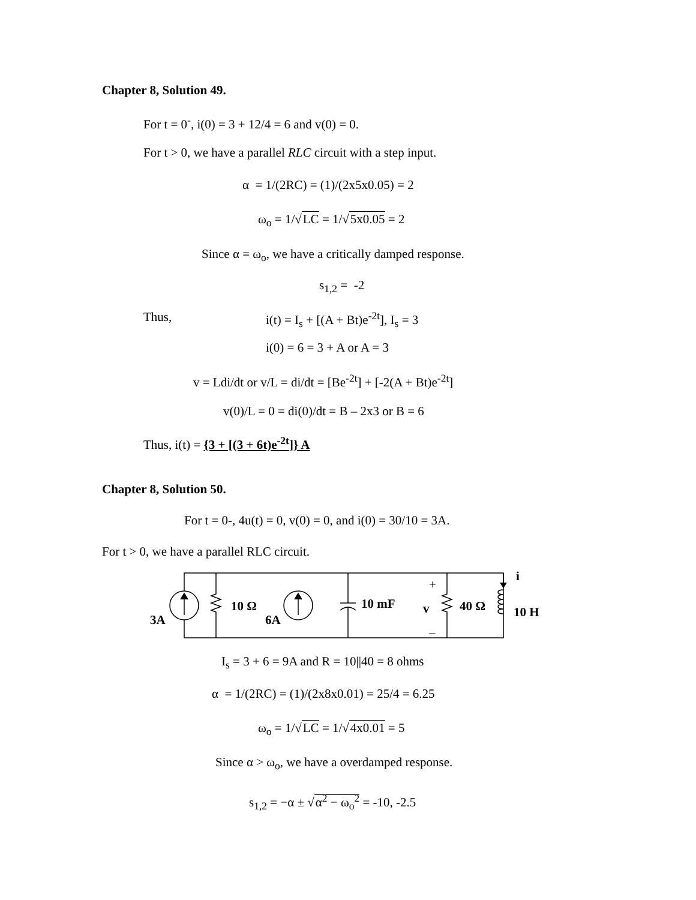Chapter 8, Solution 49.
For t = 0<sup>-</sup>, i(0) = 3 + 12/4 = 6 and v(0) = 0.
For t > 0, we have a parallel RLC circuit with a step input.
α = 1/(2RC) = (1)/(2x5x0.05) = 2
ω<sub>o</sub> = 1/√LC = 1/√5x0.05 = 2
Since α = ω<sub>o</sub>, we have a critically damped response.
s<sub>1,2</sub> = -2
Thus, i(t) = I<sub>s</sub> + [(A + Bt)e<sup>-2t</sup>], I<sub>s</sub> = 3
i(0) = 6 = 3 + A or A = 3
v = Ldi/dt or v/L = di/dt = [Be<sup>-2t</sup>] + [-2(A + Bt)e<sup>-2t</sup>]
v(0)/L = 0 = di(0)/dt = B – 2x3 or B = 6
Thus, i(t) = {3 + [(3 + 6t)e<sup>-2t</sup>]} A
Chapter 8, Solution 50.
For t = 0-, 4u(t) = 0, v(0) = 0, and i(0) = 30/10 = 3A.
For t > 0, we have a parallel RLC circuit.
3A
10 Ω
6A
10 mF
v
40 Ω
10 H
i
+
–
I<sub>s</sub> = 3 + 6 = 9A and R = 10||40 = 8 ohms
α = 1/(2RC) = (1)/(2x8x0.01) = 25/4 = 6.25
ω<sub>o</sub> = 1/√LC = 1/√4x0.01 = 5
Since α > ω<sub>o</sub>, we have a overdamped response.
s<sub>1,2</sub> = −α ± √α<sup>2</sup> − ω<sub>o</sub><sup>2</sup> = -10, -2.5